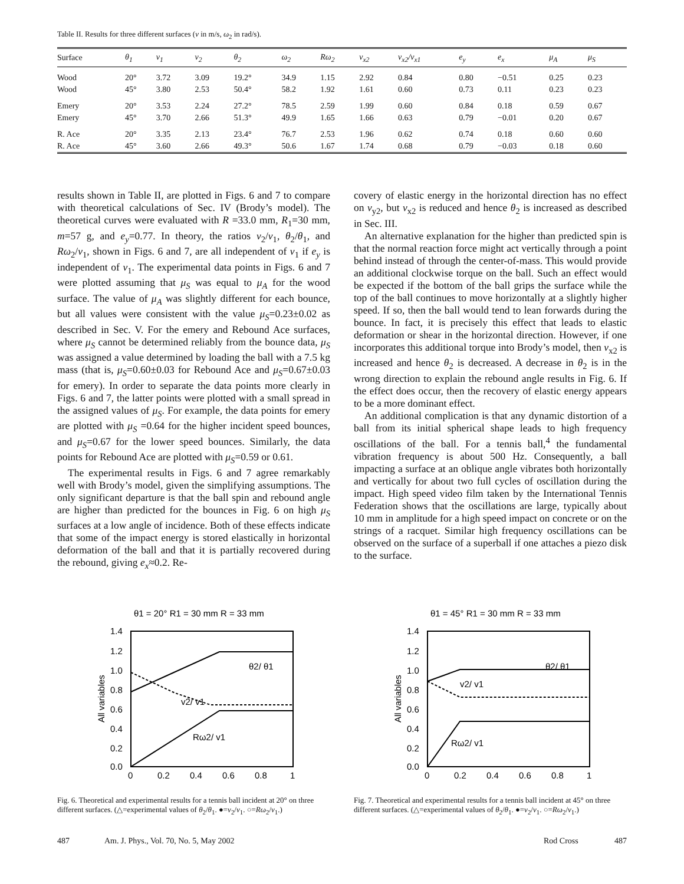Table II. Results for three different surfaces (v in m/s, ω<sub>2</sub> in rad/s).
| Surface | θ<sub>1</sub> | v<sub>1</sub> | v<sub>2</sub> | θ<sub>2</sub> | ω<sub>2</sub> | Rω<sub>2</sub> | v<sub>x2</sub> | v<sub>x2</sub>/v<sub>x1</sub> | e<sub>y</sub> | e<sub>x</sub> | μ<sub>A</sub> | μ<sub>S</sub> |
| --- | --- | --- | --- | --- | --- | --- | --- | --- | --- | --- | --- | --- |
| Wood | 20° | 3.72 | 3.09 | 19.2° | 34.9 | 1.15 | 2.92 | 0.84 | 0.80 | −0.51 | 0.25 | 0.23 |
| Wood | 45° | 3.80 | 2.53 | 50.4° | 58.2 | 1.92 | 1.61 | 0.60 | 0.73 | 0.11 | 0.23 | 0.23 |
| Emery | 20° | 3.53 | 2.24 | 27.2° | 78.5 | 2.59 | 1.99 | 0.60 | 0.84 | 0.18 | 0.59 | 0.67 |
| Emery | 45° | 3.70 | 2.66 | 51.3° | 49.9 | 1.65 | 1.66 | 0.63 | 0.79 | −0.01 | 0.20 | 0.67 |
| R. Ace | 20° | 3.35 | 2.13 | 23.4° | 76.7 | 2.53 | 1.96 | 0.62 | 0.74 | 0.18 | 0.60 | 0.60 |
| R. Ace | 45° | 3.60 | 2.66 | 49.3° | 50.6 | 1.67 | 1.74 | 0.68 | 0.79 | −0.03 | 0.18 | 0.60 |
results shown in Table II, are plotted in Figs. 6 and 7 to compare with theoretical calculations of Sec. IV (Brody’s model). The theoretical curves were evaluated with R =33.0 mm, R<sub>1</sub>=30 mm, m=57 g, and e<sub>y</sub>=0.77. In theory, the ratios v<sub>2</sub>/v<sub>1</sub>, θ<sub>2</sub>/θ<sub>1</sub>, and Rω<sub>2</sub>/v<sub>1</sub>, shown in Figs. 6 and 7, are all independent of v<sub>1</sub> if e<sub>y</sub> is independent of v<sub>1</sub>. The experimental data points in Figs. 6 and 7 were plotted assuming that μ<sub>S</sub> was equal to μ<sub>A</sub> for the wood surface. The value of μ<sub>A</sub> was slightly different for each bounce, but all values were consistent with the value μ<sub>S</sub>=0.23±0.02 as described in Sec. V. For the emery and Rebound Ace surfaces, where μ<sub>S</sub> cannot be determined reliably from the bounce data, μ<sub>S</sub> was assigned a value determined by loading the ball with a 7.5 kg mass (that is, μ<sub>S</sub>=0.60±0.03 for Rebound Ace and μ<sub>S</sub>=0.67±0.03 for emery). In order to separate the data points more clearly in Figs. 6 and 7, the latter points were plotted with a small spread in the assigned values of μ<sub>S</sub>. For example, the data points for emery are plotted with μ<sub>S</sub> =0.64 for the higher incident speed bounces, and μ<sub>S</sub>=0.67 for the lower speed bounces. Similarly, the data points for Rebound Ace are plotted with μ<sub>S</sub>=0.59 or 0.61.
The experimental results in Figs. 6 and 7 agree remarkably well with Brody’s model, given the simplifying assumptions. The only significant departure is that the ball spin and rebound angle are higher than predicted for the bounces in Fig. 6 on high μ<sub>S</sub> surfaces at a low angle of incidence. Both of these effects indicate that some of the impact energy is stored elastically in horizontal deformation of the ball and that it is partially recovered during the rebound, giving e<sub>x</sub>≈0.2. Re-
covery of elastic energy in the horizontal direction has no effect on v<sub>y2</sub>, but v<sub>x2</sub> is reduced and hence θ<sub>2</sub> is increased as described in Sec. III.
An alternative explanation for the higher than predicted spin is that the normal reaction force might act vertically through a point behind instead of through the center-of-mass. This would provide an additional clockwise torque on the ball. Such an effect would be expected if the bottom of the ball grips the surface while the top of the ball continues to move horizontally at a slightly higher speed. If so, then the ball would tend to lean forwards during the bounce. In fact, it is precisely this effect that leads to elastic deformation or shear in the horizontal direction. However, if one incorporates this additional torque into Brody’s model, then v<sub>x2</sub> is increased and hence θ<sub>2</sub> is decreased. A decrease in θ<sub>2</sub> is in the wrong direction to explain the rebound angle results in Fig. 6. If the effect does occur, then the recovery of elastic energy appears to be a more dominant effect.
An additional complication is that any dynamic distortion of a ball from its initial spherical shape leads to high frequency oscillations of the ball. For a tennis ball,<sup>4</sup> the fundamental vibration frequency is about 500 Hz. Consequently, a ball impacting a surface at an oblique angle vibrates both horizontally and vertically for about two full cycles of oscillation during the impact. High speed video film taken by the International Tennis Federation shows that the oscillations are large, typically about 10 mm in amplitude for a high speed impact on concrete or on the strings of a racquet. Similar high frequency oscillations can be observed on the surface of a superball if one attaches a piezo disk to the surface.
θ1 = 20° R1 = 30 mm R = 33 mm
1.4
1.2
1.0
0.8
0.6
0.4
0.2
0.0
0
0.2
0.4
0.6
0.8
1
All variables
θ2/ θ1
v2/ v1
Rω2/ v1
Fig. 6. Theoretical and experimental results for a tennis ball incident at 20° on three different surfaces. (△=experimental values of θ<sub>2</sub>/θ<sub>1</sub>. ●=v<sub>2</sub>/v<sub>1</sub>. ○=Rω<sub>2</sub>/v<sub>1</sub>.)
θ1 = 45° R1 = 30 mm R = 33 mm
1.4
1.2
1.0
0.8
0.6
0.4
0.2
0.0
0
0.2
0.4
0.6
0.8
1
All variables
θ2/ θ1
v2/ v1
Rω2/ v1
Fig. 7. Theoretical and experimental results for a tennis ball incident at 45° on three different surfaces. (△=experimental values of θ<sub>2</sub>/θ<sub>1</sub>. ●=v<sub>2</sub>/v<sub>1</sub>. ○=Rω<sub>2</sub>/v<sub>1</sub>.)
487 Am. J. Phys., Vol. 70, No. 5, May 2002 Rod Cross 487